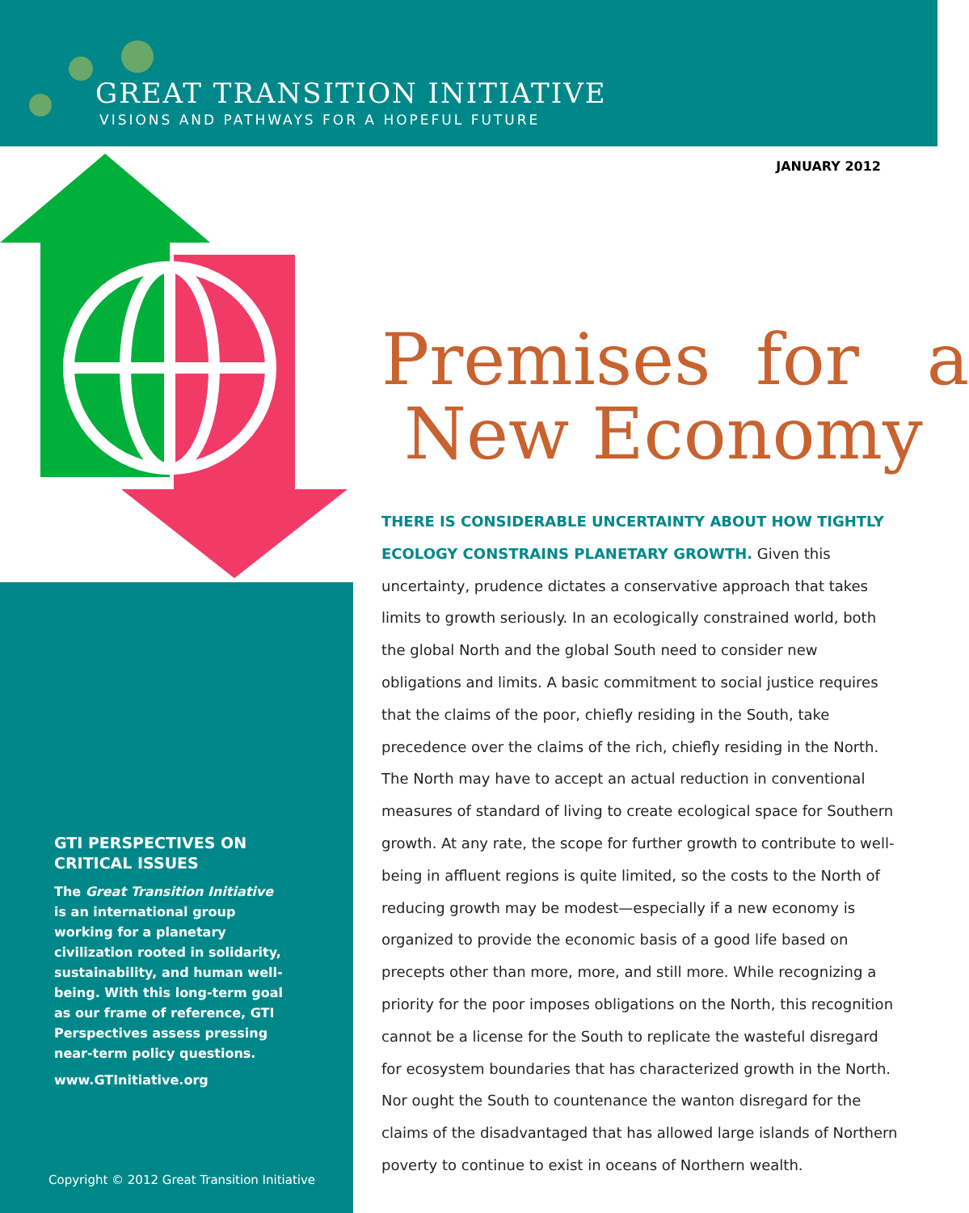GREAT TRANSITION INITIATIVE
VISIONS AND PATHWAYS FOR A HOPEFUL FUTURE
JANUARY 2012
Premises for a
New Economy
THERE IS CONSIDERABLE UNCERTAINTY ABOUT HOW TIGHTLY ECOLOGY CONSTRAINS PLANETARY GROWTH. Given this uncertainty, prudence dictates a conservative approach that takes limits to growth seriously. In an ecologically constrained world, both the global North and the global South need to consider new obligations and limits. A basic commitment to social justice requires that the claims of the poor, chiefly residing in the South, take precedence over the claims of the rich, chiefly residing in the North. The North may have to accept an actual reduction in conventional measures of standard of living to create ecological space for Southern growth. At any rate, the scope for further growth to contribute to well-being in affluent regions is quite limited, so the costs to the North of reducing growth may be modest—especially if a new economy is organized to provide the economic basis of a good life based on precepts other than more, more, and still more. While recognizing a priority for the poor imposes obligations on the North, this recognition cannot be a license for the South to replicate the wasteful disregard for ecosystem boundaries that has characterized growth in the North. Nor ought the South to countenance the wanton disregard for the claims of the disadvantaged that has allowed large islands of Northern poverty to continue to exist in oceans of Northern wealth.
GTI PERSPECTIVES ON CRITICAL ISSUES
The Great Transition Initiative is an international group working for a planetary civilization rooted in solidarity, sustainability, and human well-being. With this long-term goal as our frame of reference, GTI Perspectives assess pressing near-term policy questions.
www.GTInitiative.org
Copyright © 2012 Great Transition Initiative